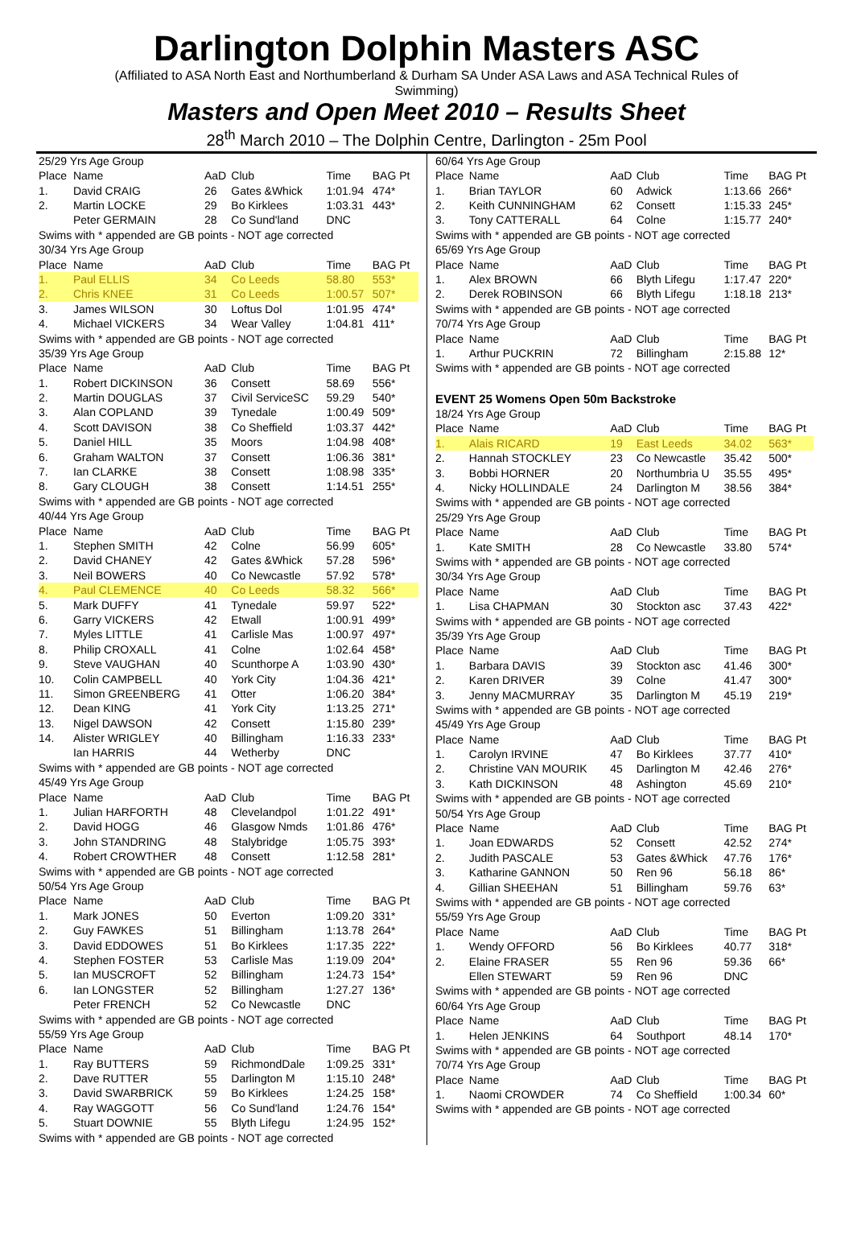Darlington Dolphin Masters ASC
(Affiliated to ASA North East and Northumberland & Durham SA Under ASA Laws and ASA Technical Rules of
Swimming)
Masters and Open Meet 2010 – Results Sheet
28<sup>th</sup> March 2010 – The Dolphin Centre, Darlington - 25m Pool
| 25/29 Yrs Age Group | | | | | |
| Place | Name | AaD | Club | Time | BAG Pt |
| 1. | David CRAIG | 26 | Gates &Whick | 1:01.94 | 474* |
| 2. | Martin LOCKE | 29 | Bo Kirklees | 1:03.31 | 443* |
| | Peter GERMAIN | 28 | Co Sund'land | DNC | |
| Swims with * appended are GB points - NOT age corrected | | | | | |
| 30/34 Yrs Age Group | | | | | |
| Place | Name | AaD | Club | Time | BAG Pt |
| 1. | Paul ELLIS | 34 | Co Leeds | 58.80 | 553* |
| 2. | Chris KNEE | 31 | Co Leeds | 1:00.57 | 507* |
| 3. | James WILSON | 30 | Loftus Dol | 1:01.95 | 474* |
| 4. | Michael VICKERS | 34 | Wear Valley | 1:04.81 | 411* |
| Swims with * appended are GB points - NOT age corrected | | | | | |
| 35/39 Yrs Age Group | | | | | |
| Place | Name | AaD | Club | Time | BAG Pt |
| 1. | Robert DICKINSON | 36 | Consett | 58.69 | 556* |
| 2. | Martin DOUGLAS | 37 | Civil ServiceSC | 59.29 | 540* |
| 3. | Alan COPLAND | 39 | Tynedale | 1:00.49 | 509* |
| 4. | Scott DAVISON | 38 | Co Sheffield | 1:03.37 | 442* |
| 5. | Daniel HILL | 35 | Moors | 1:04.98 | 408* |
| 6. | Graham WALTON | 37 | Consett | 1:06.36 | 381* |
| 7. | Ian CLARKE | 38 | Consett | 1:08.98 | 335* |
| 8. | Gary CLOUGH | 38 | Consett | 1:14.51 | 255* |
| Swims with * appended are GB points - NOT age corrected | | | | | |
| 40/44 Yrs Age Group | | | | | |
| Place | Name | AaD | Club | Time | BAG Pt |
| 1. | Stephen SMITH | 42 | Colne | 56.99 | 605* |
| 2. | David CHANEY | 42 | Gates &Whick | 57.28 | 596* |
| 3. | Neil BOWERS | 40 | Co Newcastle | 57.92 | 578* |
| 4. | Paul CLEMENCE | 40 | Co Leeds | 58.32 | 566* |
| 5. | Mark DUFFY | 41 | Tynedale | 59.97 | 522* |
| 6. | Garry VICKERS | 42 | Etwall | 1:00.91 | 499* |
| 7. | Myles LITTLE | 41 | Carlisle Mas | 1:00.97 | 497* |
| 8. | Philip CROXALL | 41 | Colne | 1:02.64 | 458* |
| 9. | Steve VAUGHAN | 40 | Scunthorpe A | 1:03.90 | 430* |
| 10. | Colin CAMPBELL | 40 | York City | 1:04.36 | 421* |
| 11. | Simon GREENBERG | 41 | Otter | 1:06.20 | 384* |
| 12. | Dean KING | 41 | York City | 1:13.25 | 271* |
| 13. | Nigel DAWSON | 42 | Consett | 1:15.80 | 239* |
| 14. | Alister WRIGLEY | 40 | Billingham | 1:16.33 | 233* |
| | Ian HARRIS | 44 | Wetherby | DNC | |
| Swims with * appended are GB points - NOT age corrected | | | | | |
| 45/49 Yrs Age Group | | | | | |
| Place | Name | AaD | Club | Time | BAG Pt |
| 1. | Julian HARFORTH | 48 | Clevelandpol | 1:01.22 | 491* |
| 2. | David HOGG | 46 | Glasgow Nmds | 1:01.86 | 476* |
| 3. | John STANDRING | 48 | Stalybridge | 1:05.75 | 393* |
| 4. | Robert CROWTHER | 48 | Consett | 1:12.58 | 281* |
| Swims with * appended are GB points - NOT age corrected | | | | | |
| 50/54 Yrs Age Group | | | | | |
| Place | Name | AaD | Club | Time | BAG Pt |
| 1. | Mark JONES | 50 | Everton | 1:09.20 | 331* |
| 2. | Guy FAWKES | 51 | Billingham | 1:13.78 | 264* |
| 3. | David EDDOWES | 51 | Bo Kirklees | 1:17.35 | 222* |
| 4. | Stephen FOSTER | 53 | Carlisle Mas | 1:19.09 | 204* |
| 5. | Ian MUSCROFT | 52 | Billingham | 1:24.73 | 154* |
| 6. | Ian LONGSTER | 52 | Billingham | 1:27.27 | 136* |
| | Peter FRENCH | 52 | Co Newcastle | DNC | |
| Swims with * appended are GB points - NOT age corrected | | | | | |
| 55/59 Yrs Age Group | | | | | |
| Place | Name | AaD | Club | Time | BAG Pt |
| 1. | Ray BUTTERS | 59 | RichmondDale | 1:09.25 | 331* |
| 2. | Dave RUTTER | 55 | Darlington M | 1:15.10 | 248* |
| 3. | David SWARBRICK | 59 | Bo Kirklees | 1:24.25 | 158* |
| 4. | Ray WAGGOTT | 56 | Co Sund'land | 1:24.76 | 154* |
| 5. | Stuart DOWNIE | 55 | Blyth Lifegu | 1:24.95 | 152* |
| Swims with * appended are GB points - NOT age corrected | | | | | |
| 60/64 Yrs Age Group | | | | | |
| Place | Name | AaD | Club | Time | BAG Pt |
| 1. | Brian TAYLOR | 60 | Adwick | 1:13.66 | 266* |
| 2. | Keith CUNNINGHAM | 62 | Consett | 1:15.33 | 245* |
| 3. | Tony CATTERALL | 64 | Colne | 1:15.77 | 240* |
| Swims with * appended are GB points - NOT age corrected | | | | | |
| 65/69 Yrs Age Group | | | | | |
| Place | Name | AaD | Club | Time | BAG Pt |
| 1. | Alex BROWN | 66 | Blyth Lifegu | 1:17.47 | 220* |
| 2. | Derek ROBINSON | 66 | Blyth Lifegu | 1:18.18 | 213* |
| Swims with * appended are GB points - NOT age corrected | | | | | |
| 70/74 Yrs Age Group | | | | | |
| Place | Name | AaD | Club | Time | BAG Pt |
| 1. | Arthur PUCKRIN | 72 | Billingham | 2:15.88 | 12* |
| Swims with * appended are GB points - NOT age corrected | | | | | |
| EVENT 25 Womens Open 50m Backstroke | | | | | |
| 18/24 Yrs Age Group | | | | | |
| Place | Name | AaD | Club | Time | BAG Pt |
| 1. | Alais RICARD | 19 | East Leeds | 34.02 | 563* |
| 2. | Hannah STOCKLEY | 23 | Co Newcastle | 35.42 | 500* |
| 3. | Bobbi HORNER | 20 | Northumbria U | 35.55 | 495* |
| 4. | Nicky HOLLINDALE | 24 | Darlington M | 38.56 | 384* |
| Swims with * appended are GB points - NOT age corrected | | | | | |
| 25/29 Yrs Age Group | | | | | |
| Place | Name | AaD | Club | Time | BAG Pt |
| 1. | Kate SMITH | 28 | Co Newcastle | 33.80 | 574* |
| Swims with * appended are GB points - NOT age corrected | | | | | |
| 30/34 Yrs Age Group | | | | | |
| Place | Name | AaD | Club | Time | BAG Pt |
| 1. | Lisa CHAPMAN | 30 | Stockton asc | 37.43 | 422* |
| Swims with * appended are GB points - NOT age corrected | | | | | |
| 35/39 Yrs Age Group | | | | | |
| Place | Name | AaD | Club | Time | BAG Pt |
| 1. | Barbara DAVIS | 39 | Stockton asc | 41.46 | 300* |
| 2. | Karen DRIVER | 39 | Colne | 41.47 | 300* |
| 3. | Jenny MACMURRAY | 35 | Darlington M | 45.19 | 219* |
| Swims with * appended are GB points - NOT age corrected | | | | | |
| 45/49 Yrs Age Group | | | | | |
| Place | Name | AaD | Club | Time | BAG Pt |
| 1. | Carolyn IRVINE | 47 | Bo Kirklees | 37.77 | 410* |
| 2. | Christine VAN MOURIK | 45 | Darlington M | 42.46 | 276* |
| 3. | Kath DICKINSON | 48 | Ashington | 45.69 | 210* |
| Swims with * appended are GB points - NOT age corrected | | | | | |
| 50/54 Yrs Age Group | | | | | |
| Place | Name | AaD | Club | Time | BAG Pt |
| 1. | Joan EDWARDS | 52 | Consett | 42.52 | 274* |
| 2. | Judith PASCALE | 53 | Gates &Whick | 47.76 | 176* |
| 3. | Katharine GANNON | 50 | Ren 96 | 56.18 | 86* |
| 4. | Gillian SHEEHAN | 51 | Billingham | 59.76 | 63* |
| Swims with * appended are GB points - NOT age corrected | | | | | |
| 55/59 Yrs Age Group | | | | | |
| Place | Name | AaD | Club | Time | BAG Pt |
| 1. | Wendy OFFORD | 56 | Bo Kirklees | 40.77 | 318* |
| 2. | Elaine FRASER | 55 | Ren 96 | 59.36 | 66* |
| | Ellen STEWART | 59 | Ren 96 | DNC | |
| Swims with * appended are GB points - NOT age corrected | | | | | |
| 60/64 Yrs Age Group | | | | | |
| Place | Name | AaD | Club | Time | BAG Pt |
| 1. | Helen JENKINS | 64 | Southport | 48.14 | 170* |
| Swims with * appended are GB points - NOT age corrected | | | | | |
| 70/74 Yrs Age Group | | | | | |
| Place | Name | AaD | Club | Time | BAG Pt |
| 1. | Naomi CROWDER | 74 | Co Sheffield | 1:00.34 | 60* |
| Swims with * appended are GB points - NOT age corrected | | | | | |